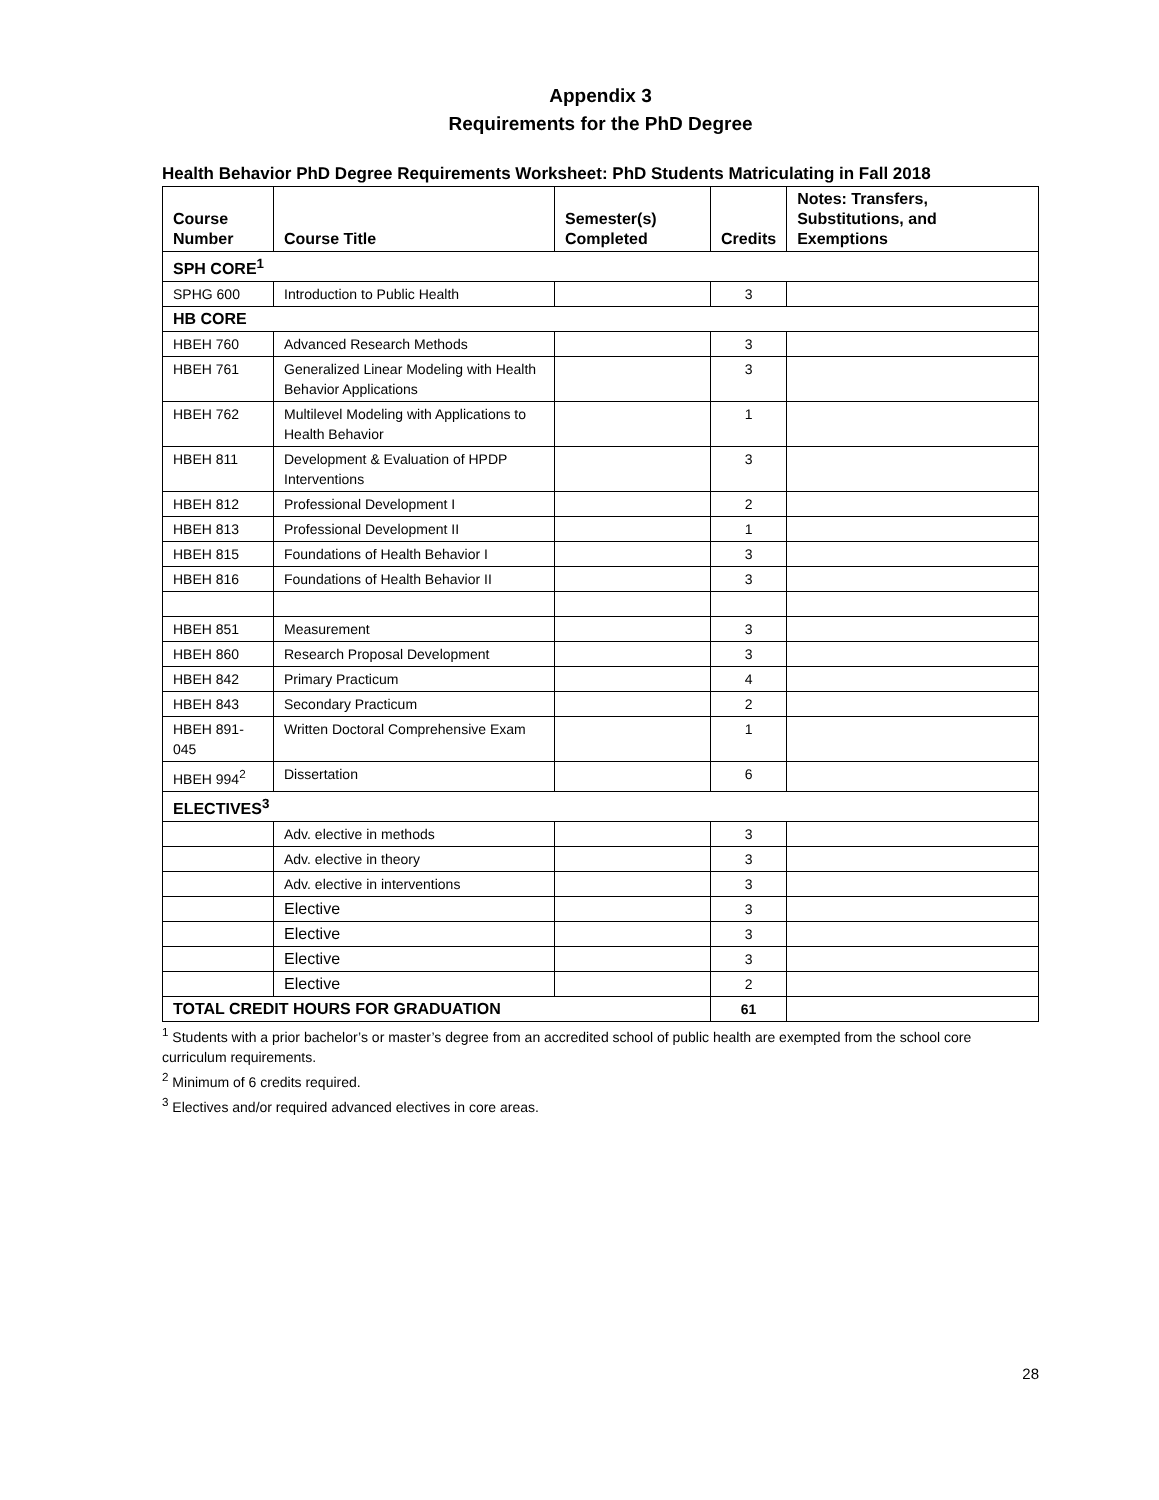Appendix 3
Requirements for the PhD Degree
Health Behavior PhD Degree Requirements Worksheet: PhD Students Matriculating in Fall 2018
| Course Number | Course Title | Semester(s) Completed | Credits | Notes: Transfers, Substitutions, and Exemptions |
| --- | --- | --- | --- | --- |
| SPH CORE<sup>1</sup> | | | | |
| SPHG 600 | Introduction to Public Health | | 3 | |
| HB CORE | | | | |
| HBEH 760 | Advanced Research Methods | | 3 | |
| HBEH 761 | Generalized Linear Modeling with Health Behavior Applications | | 3 | |
| HBEH 762 | Multilevel Modeling with Applications to Health Behavior | | 1 | |
| HBEH 811 | Development & Evaluation of HPDP Interventions | | 3 | |
| HBEH 812 | Professional Development I | | 2 | |
| HBEH 813 | Professional Development II | | 1 | |
| HBEH 815 | Foundations of Health Behavior I | | 3 | |
| HBEH 816 | Foundations of Health Behavior II | | 3 | |
| HBEH 851 | Measurement | | 3 | |
| HBEH 860 | Research Proposal Development | | 3 | |
| HBEH 842 | Primary Practicum | | 4 | |
| HBEH 843 | Secondary Practicum | | 2 | |
| HBEH 891-045 | Written Doctoral Comprehensive Exam | | 1 | |
| HBEH 994<sup>2</sup> | Dissertation | | 6 | |
| ELECTIVES<sup>3</sup> | | | | |
| | Adv. elective in methods | | 3 | |
| | Adv. elective in theory | | 3 | |
| | Adv. elective in interventions | | 3 | |
| | Elective | | 3 | |
| | Elective | | 3 | |
| | Elective | | 3 | |
| | Elective | | 2 | |
| TOTAL CREDIT HOURS FOR GRADUATION | | | 61 | |
<sup>1</sup> Students with a prior bachelor’s or master’s degree from an accredited school of public health are exempted from the school core curriculum requirements.
<sup>2</sup> Minimum of 6 credits required.
<sup>3</sup> Electives and/or required advanced electives in core areas.
28